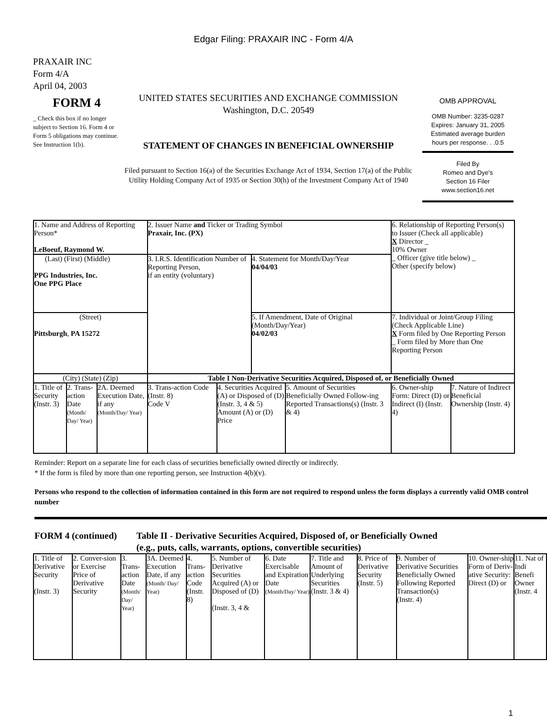Edgar Filing: PRAXAIR INC - Form 4/A
PRAXAIR INC
Form 4/A
April 04, 2003
FORM 4
_ Check this box if no longer subject to Section 16. Form 4 or Form 5 obligations may continue. See Instruction 1(b).
UNITED STATES SECURITIES AND EXCHANGE COMMISSION
Washington, D.C. 20549
STATEMENT OF CHANGES IN BENEFICIAL OWNERSHIP
Filed pursuant to Section 16(a) of the Securities Exchange Act of 1934, Section 17(a) of the Public Utility Holding Company Act of 1935 or Section 30(h) of the Investment Company Act of 1940
OMB APPROVAL
OMB Number: 3235-0287
Expires: January 31, 2005
Estimated average burden hours per response. . .0.5
Filed By
Romeo and Dye's
Section 16 Filer
www.section16.net
| 1. Name and Address of Reporting Person* LeBoeuf, Raymond W. | | | 2. Issuer Name and Ticker or Trading Symbol Praxair, Inc. (PX) | | | | 6. Relationship of Reporting Person(s) to Issuer (Check all applicable) X Director _ 10% Owner _ Officer (give title below) _ Other (specify below) | |
| (Last) (First) (Middle) PPG Industries, Inc. One PPG Place | | | 3. I.R.S. Identification Number of Reporting Person, if an entity (voluntary) | | 4. Statement for Month/Day/Year 04/04/03 | | | |
| (Street) Pittsburgh , PA 15272 | | | | | 5. If Amendment, Date of Original (Month/Day/Year) 04/02/03 | | 7. Individual or Joint/Group Filing (Check Applicable Line) X Form filed by One Reporting Person _ Form filed by More than One Reporting Person | |
| (City) (State) (Zip) | | | Table I Non-Derivative Securities Acquired, Disposed of, or Beneficially Owned | | | | | |
| 1. Title of Security (Instr. 3) | 2. Trans-action Date (Month/ Day/ Year) | 2A. Deemed Execution Date, if any (Month/Day/ Year) | 3. Trans-action Code (Instr. 8) Code V | 4. Securities Acquired (A) or Disposed of (D) (Instr. 3, 4 & 5) Amount (A) or (D) Price | | 5. Amount of Securities Beneficially Owned Follow-ing Reported Transactions(s) (Instr. 3 & 4) | 6. Owner-ship Form: Direct (D) or Indirect (I) (Instr. 4) | 7. Nature of Indirect Beneficial Ownership (Instr. 4) |
Reminder: Report on a separate line for each class of securities beneficially owned directly or indirectly.
* If the form is filed by more than one reporting person, see Instruction 4(b)(v).
Persons who respond to the collection of information contained in this form are not required to respond unless the form displays a currently valid OMB control number
FORM 4 (continued) Table II - Derivative Securities Acquired, Disposed of, or Beneficially Owned
(e.g., puts, calls, warrants, options, convertible securities)
| 1. Title of Derivative Security (Instr. 3) | 2. Conver-sion or Exercise Price of Derivative Security | 3. Trans-action Date (Month/ Day/ Year) | 3A. Deemed Execution Date, if any (Month/ Day/ Year) | 4. Trans-action Code (Instr. 8) | 5. Number of Derivative Securities Acquired (A) or Disposed of (D) (Instr. 3, 4 & | 6. Date Exercisable and Expiration Date (Month/Day/ Year) | 7. Title and Amount of Underlying Securities (Instr. 3 & 4) | 8. Price of Derivative Security (Instr. 5) | 9. Number of Derivative Securities Beneficially Owned Following Reported Transaction(s) (Instr. 4) | 10. Owner-ship Form of Deriv-ative Security: Direct (D) or | 11. Nat of Indi Benefi Owner (Instr. 4 |
1